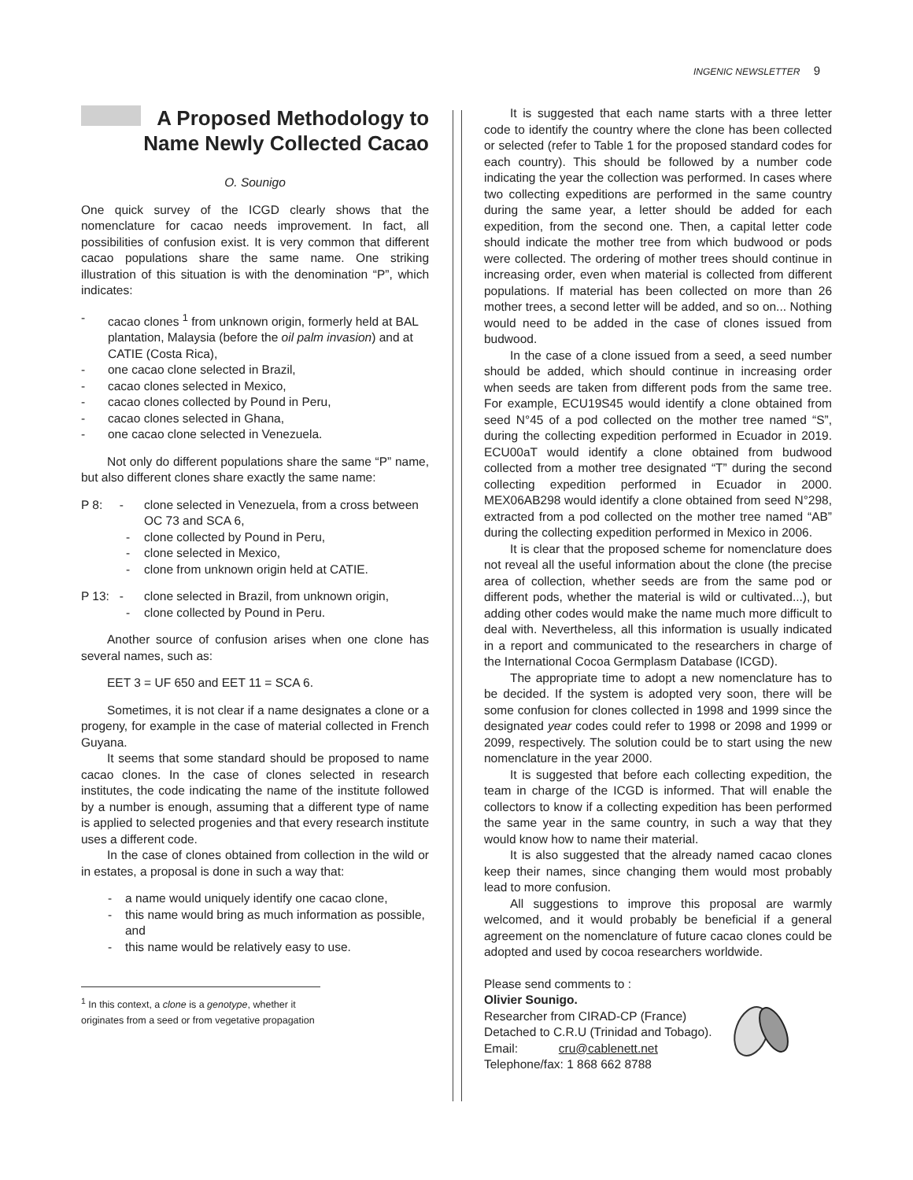INGENIC NEWSLETTER 9
A Proposed Methodology to
Name Newly Collected Cacao
O. Sounigo
One quick survey of the ICGD clearly shows that the nomenclature for cacao needs improvement. In fact, all possibilities of confusion exist. It is very common that different cacao populations share the same name. One striking illustration of this situation is with the denomination “P”, which indicates:
- cacao clones <sup>1</sup> from unknown origin, formerly held at BAL plantation, Malaysia (before the oil palm invasion) and at CATIE (Costa Rica),
- one cacao clone selected in Brazil,
- cacao clones selected in Mexico,
- cacao clones collected by Pound in Peru,
- cacao clones selected in Ghana,
- one cacao clone selected in Venezuela.
Not only do different populations share the same “P” name, but also different clones share exactly the same name:
P 8: - clone selected in Venezuela, from a cross between OC 73 and SCA 6,
- clone collected by Pound in Peru,
- clone selected in Mexico,
- clone from unknown origin held at CATIE.
P 13: - clone selected in Brazil, from unknown origin,
- clone collected by Pound in Peru.
Another source of confusion arises when one clone has several names, such as:
EET 3 = UF 650 and EET 11 = SCA 6.
Sometimes, it is not clear if a name designates a clone or a progeny, for example in the case of material collected in French Guyana.
It seems that some standard should be proposed to name cacao clones. In the case of clones selected in research institutes, the code indicating the name of the institute followed by a number is enough, assuming that a different type of name is applied to selected progenies and that every research institute uses a different code.
In the case of clones obtained from collection in the wild or in estates, a proposal is done in such a way that:
- a name would uniquely identify one cacao clone,
- this name would bring as much information as possible, and
- this name would be relatively easy to use.
<sup>1</sup> In this context, a clone is a genotype, whether it originates from a seed or from vegetative propagation
It is suggested that each name starts with a three letter code to identify the country where the clone has been collected or selected (refer to Table 1 for the proposed standard codes for each country). This should be followed by a number code indicating the year the collection was performed. In cases where two collecting expeditions are performed in the same country during the same year, a letter should be added for each expedition, from the second one. Then, a capital letter code should indicate the mother tree from which budwood or pods were collected. The ordering of mother trees should continue in increasing order, even when material is collected from different populations. If material has been collected on more than 26 mother trees, a second letter will be added, and so on... Nothing would need to be added in the case of clones issued from budwood.
In the case of a clone issued from a seed, a seed number should be added, which should continue in increasing order when seeds are taken from different pods from the same tree. For example, ECU19S45 would identify a clone obtained from seed N°45 of a pod collected on the mother tree named “S”, during the collecting expedition performed in Ecuador in 2019. ECU00aT would identify a clone obtained from budwood collected from a mother tree designated “T” during the second collecting expedition performed in Ecuador in 2000. MEX06AB298 would identify a clone obtained from seed N°298, extracted from a pod collected on the mother tree named “AB” during the collecting expedition performed in Mexico in 2006.
It is clear that the proposed scheme for nomenclature does not reveal all the useful information about the clone (the precise area of collection, whether seeds are from the same pod or different pods, whether the material is wild or cultivated...), but adding other codes would make the name much more difficult to deal with. Nevertheless, all this information is usually indicated in a report and communicated to the researchers in charge of the International Cocoa Germplasm Database (ICGD).
The appropriate time to adopt a new nomenclature has to be decided. If the system is adopted very soon, there will be some confusion for clones collected in 1998 and 1999 since the designated year codes could refer to 1998 or 2098 and 1999 or 2099, respectively. The solution could be to start using the new nomenclature in the year 2000.
It is suggested that before each collecting expedition, the team in charge of the ICGD is informed. That will enable the collectors to know if a collecting expedition has been performed the same year in the same country, in such a way that they would know how to name their material.
It is also suggested that the already named cacao clones keep their names, since changing them would most probably lead to more confusion.
All suggestions to improve this proposal are warmly welcomed, and it would probably be beneficial if a general agreement on the nomenclature of future cacao clones could be adopted and used by cocoa researchers worldwide.
Please send comments to :
Olivier Sounigo.
Researcher from CIRAD-CP (France)
Detached to C.R.U (Trinidad and Tobago).
Email: cru@cablenett.net
Telephone/fax: 1 868 662 8788